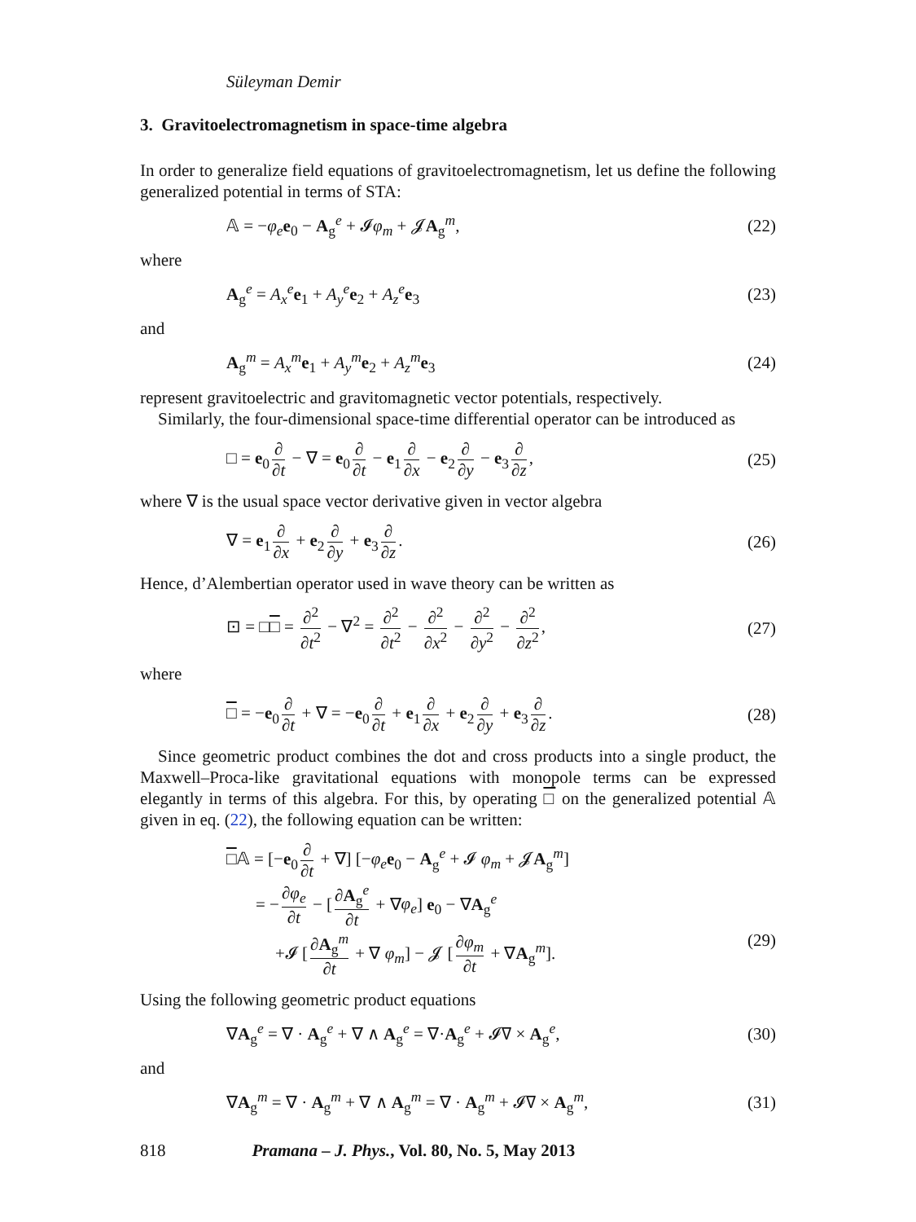Süleyman Demir
3. Gravitoelectromagnetism in space-time algebra
In order to generalize field equations of gravitoelectromagnetism, let us define the following generalized potential in terms of STA:
𝔸 = −φ<sub>e</sub> e<sub>0</sub> − A<sub>g</sub><sup>e</sup> + 𝓘φ<sub>m</sub> + 𝓙A<sub>g</sub><sup>m</sup>, (22)
where
A<sub>g</sub><sup>e</sup> = A<sub>x</sub><sup>e</sup>e<sub>1</sub> + A<sub>y</sub><sup>e</sup>e<sub>2</sub> + A<sub>z</sub><sup>e</sup>e<sub>3</sub> (23)
and
A<sub>g</sub><sup>m</sup> = A<sub>x</sub><sup>m</sup>e<sub>1</sub> + A<sub>y</sub><sup>m</sup>e<sub>2</sub> + A<sub>z</sub><sup>m</sup>e<sub>3</sub> (24)
represent gravitoelectric and gravitomagnetic vector potentials, respectively.
Similarly, the four-dimensional space-time differential operator can be introduced as
□ = e<sub>0</sub> ∂ ∂t − ∇ = e<sub>0</sub> ∂ ∂t − e<sub>1</sub> ∂ ∂x − e<sub>2</sub> ∂ ∂y − e<sub>3</sub> ∂ ∂z, (25)
where ∇ is the usual space vector derivative given in vector algebra
∇ = e<sub>1</sub> ∂ ∂x + e<sub>2</sub> ∂ ∂y + e<sub>3</sub> ∂ ∂z. (26)
Hence, d’Alembertian operator used in wave theory can be written as
⊡ = □□ = ∂<sup>2</sup> ∂t<sup>2</sup> − ∇<sup>2</sup> = ∂<sup>2</sup> ∂t<sup>2</sup> − ∂<sup>2</sup> ∂x<sup>2</sup> − ∂<sup>2</sup> ∂y<sup>2</sup> − ∂<sup>2</sup> ∂z<sup>2</sup>, (27)
where
□ = −e<sub>0</sub> ∂ ∂t + ∇ = −e<sub>0</sub> ∂ ∂t + e<sub>1</sub> ∂ ∂x + e<sub>2</sub> ∂ ∂y + e<sub>3</sub> ∂ ∂z. (28)
Since geometric product combines the dot and cross products into a single product, the Maxwell–Proca-like gravitational equations with monopole terms can be expressed elegantly in terms of this algebra. For this, by operating □ on the generalized potential 𝔸 given in eq. (22), the following equation can be written:
□𝔸 = [−e<sub>0</sub> ∂ ∂t + ∇] [−φ<sub>e</sub> e<sub>0</sub> − A<sub>g</sub><sup>e</sup> + 𝓘 φ<sub>m</sub> + 𝓙A<sub>g</sub><sup>m</sup>]
= − ∂φ<sub>e</sub> ∂t − [∂A<sub>g</sub><sup>e</sup> ∂t + ∇φ<sub>e</sub>] e<sub>0</sub> − ∇A<sub>g</sub><sup>e</sup>
+𝓘 [∂A<sub>g</sub><sup>m</sup> ∂t + ∇ φ<sub>m</sub>] − 𝓙 [∂φ<sub>m</sub> ∂t + ∇A<sub>g</sub><sup>m</sup>]. (29)
Using the following geometric product equations
∇A<sub>g</sub><sup>e</sup> = ∇ · A<sub>g</sub><sup>e</sup> + ∇ ∧ A<sub>g</sub><sup>e</sup> = ∇·A<sub>g</sub><sup>e</sup> + 𝓘∇ × A<sub>g</sub><sup>e</sup>, (30)
and
∇A<sub>g</sub><sup>m</sup> = ∇ · A<sub>g</sub><sup>m</sup> + ∇ ∧ A<sub>g</sub><sup>m</sup> = ∇ · A<sub>g</sub><sup>m</sup> + 𝓘∇ × A<sub>g</sub><sup>m</sup>, (31)
818 Pramana – J. Phys., Vol. 80, No. 5, May 2013